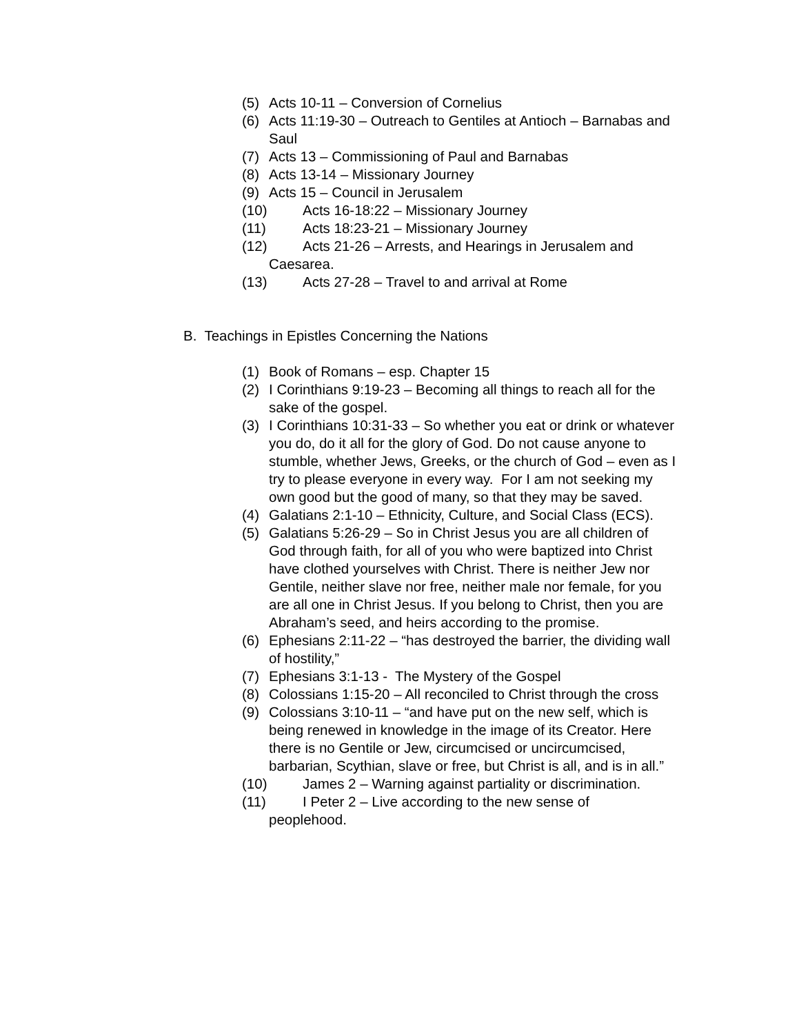(5) Acts 10-11 – Conversion of Cornelius
(6) Acts 11:19-30 – Outreach to Gentiles at Antioch – Barnabas and Saul
(7) Acts 13 – Commissioning of Paul and Barnabas
(8) Acts 13-14 – Missionary Journey
(9) Acts 15 – Council in Jerusalem
(10) Acts 16-18:22 – Missionary Journey
(11) Acts 18:23-21 – Missionary Journey
(12) Acts 21-26 – Arrests, and Hearings in Jerusalem and
Caesarea.
(13) Acts 27-28 – Travel to and arrival at Rome
B. Teachings in Epistles Concerning the Nations
(1) Book of Romans – esp. Chapter 15
(2) I Corinthians 9:19-23 – Becoming all things to reach all for the sake of the gospel.
(3) I Corinthians 10:31-33 – So whether you eat or drink or whatever you do, do it all for the glory of God. Do not cause anyone to stumble, whether Jews, Greeks, or the church of God – even as I try to please everyone in every way. For I am not seeking my own good but the good of many, so that they may be saved.
(4) Galatians 2:1-10 – Ethnicity, Culture, and Social Class (ECS).
(5) Galatians 5:26-29 – So in Christ Jesus you are all children of God through faith, for all of you who were baptized into Christ have clothed yourselves with Christ. There is neither Jew nor Gentile, neither slave nor free, neither male nor female, for you are all one in Christ Jesus. If you belong to Christ, then you are Abraham’s seed, and heirs according to the promise.
(6) Ephesians 2:11-22 – “has destroyed the barrier, the dividing wall of hostility,”
(7) Ephesians 3:1-13 - The Mystery of the Gospel
(8) Colossians 1:15-20 – All reconciled to Christ through the cross
(9) Colossians 3:10-11 – “and have put on the new self, which is being renewed in knowledge in the image of its Creator. Here there is no Gentile or Jew, circumcised or uncircumcised, barbarian, Scythian, slave or free, but Christ is all, and is in all.”
(10) James 2 – Warning against partiality or discrimination.
(11) I Peter 2 – Live according to the new sense of
peoplehood.